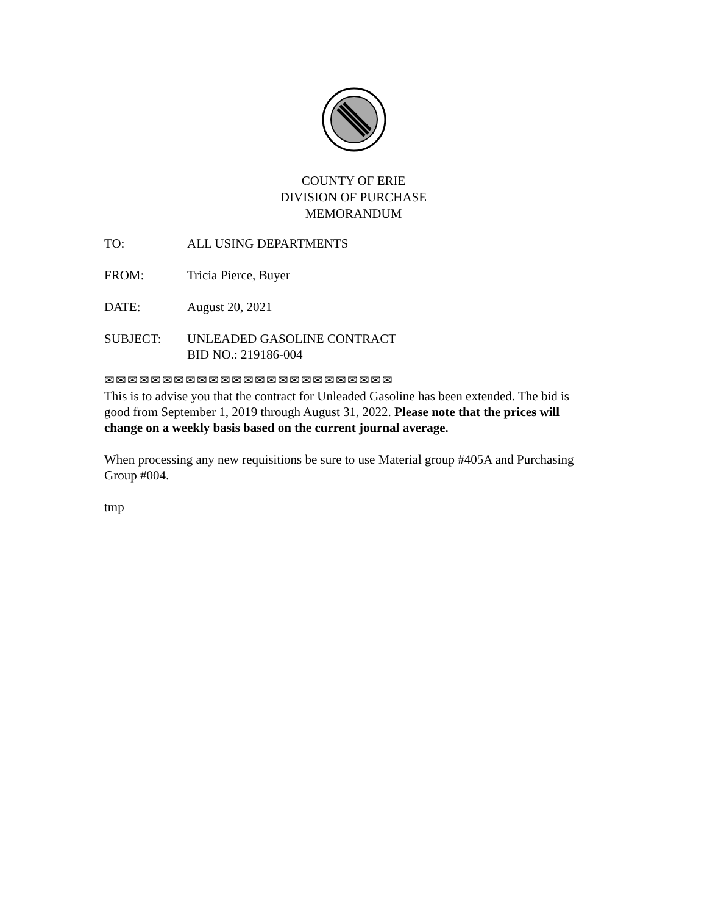COUNTY OF ERIE
DIVISION OF PURCHASE
MEMORANDUM
TO: ALL USING DEPARTMENTS
FROM: Tricia Pierce, Buyer
DATE: August 20, 2021
SUBJECT: UNLEADED GASOLINE CONTRACT
BID NO.: 219186-004
✉✉✉✉✉✉✉✉✉✉✉✉✉✉✉✉✉✉✉✉✉✉✉✉✉
This is to advise you that the contract for Unleaded Gasoline has been extended. The bid is good from September 1, 2019 through August 31, 2022. Please note that the prices will change on a weekly basis based on the current journal average.
When processing any new requisitions be sure to use Material group #405A and Purchasing Group #004.
tmp